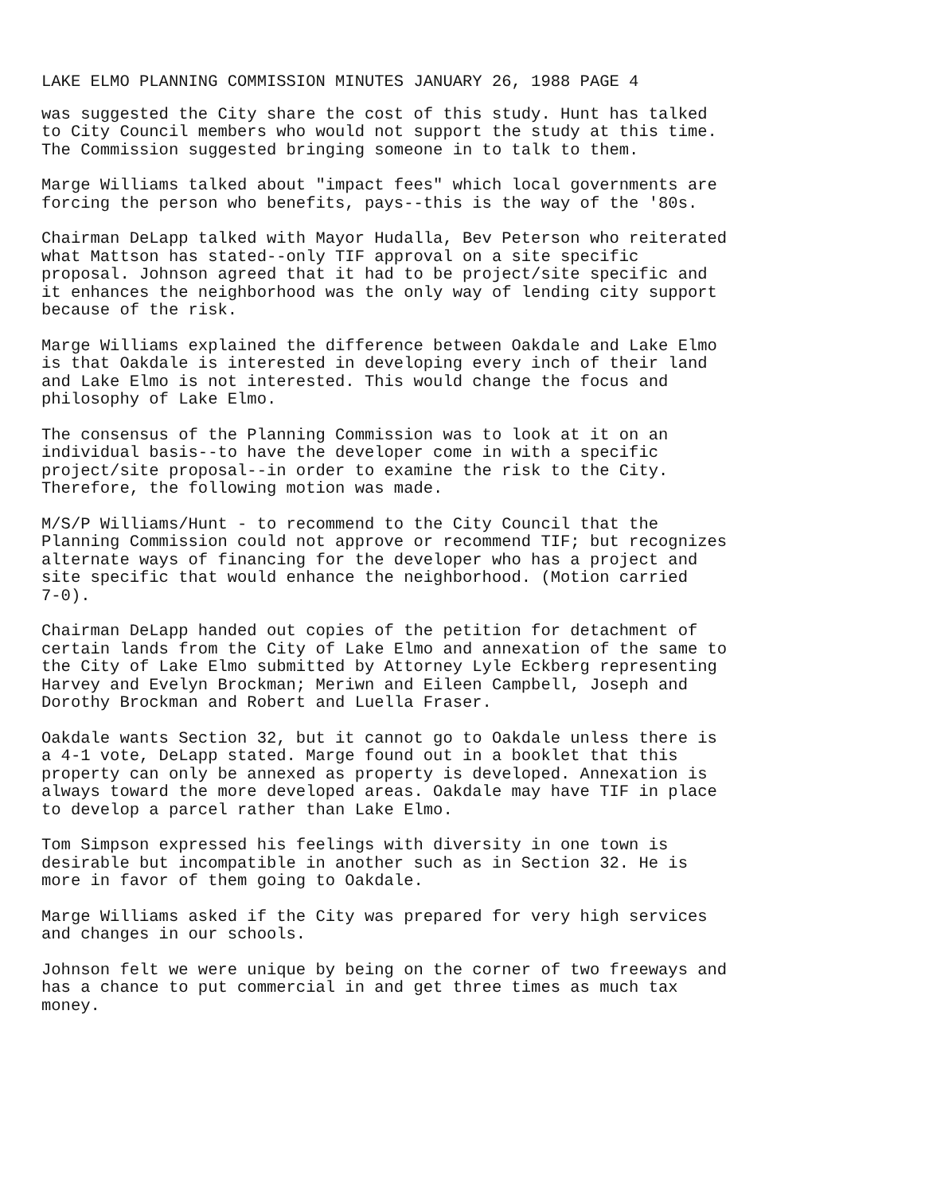LAKE ELMO PLANNING COMMISSION MINUTES JANUARY 26, 1988 PAGE 4
was suggested the City share the cost of this study. Hunt has talked to City Council members who would not support the study at this time. The Commission suggested bringing someone in to talk to them.
Marge Williams talked about "impact fees" which local governments are forcing the person who benefits, pays--this is the way of the '80s.
Chairman DeLapp talked with Mayor Hudalla, Bev Peterson who reiterated what Mattson has stated--only TIF approval on a site specific proposal. Johnson agreed that it had to be project/site specific and it enhances the neighborhood was the only way of lending city support because of the risk.
Marge Williams explained the difference between Oakdale and Lake Elmo is that Oakdale is interested in developing every inch of their land and Lake Elmo is not interested. This would change the focus and philosophy of Lake Elmo.
The consensus of the Planning Commission was to look at it on an individual basis--to have the developer come in with a specific project/site proposal--in order to examine the risk to the City. Therefore, the following motion was made.
M/S/P Williams/Hunt - to recommend to the City Council that the Planning Commission could not approve or recommend TIF; but recognizes alternate ways of financing for the developer who has a project and site specific that would enhance the neighborhood. (Motion carried 7-0).
Chairman DeLapp handed out copies of the petition for detachment of certain lands from the City of Lake Elmo and annexation of the same to the City of Lake Elmo submitted by Attorney Lyle Eckberg representing Harvey and Evelyn Brockman; Meriwn and Eileen Campbell, Joseph and Dorothy Brockman and Robert and Luella Fraser.
Oakdale wants Section 32, but it cannot go to Oakdale unless there is a 4-1 vote, DeLapp stated. Marge found out in a booklet that this property can only be annexed as property is developed. Annexation is always toward the more developed areas. Oakdale may have TIF in place to develop a parcel rather than Lake Elmo.
Tom Simpson expressed his feelings with diversity in one town is desirable but incompatible in another such as in Section 32. He is more in favor of them going to Oakdale.
Marge Williams asked if the City was prepared for very high services and changes in our schools.
Johnson felt we were unique by being on the corner of two freeways and has a chance to put commercial in and get three times as much tax money.